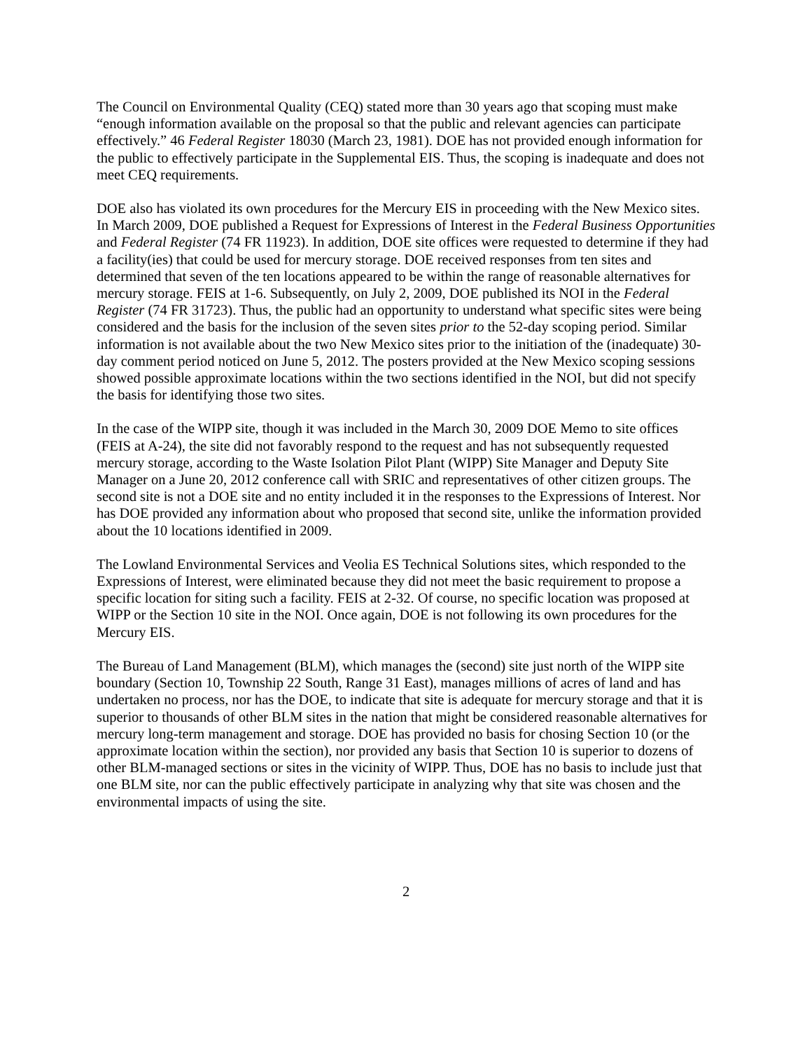The Council on Environmental Quality (CEQ) stated more than 30 years ago that scoping must make “enough information available on the proposal so that the public and relevant agencies can participate effectively.” 46 Federal Register 18030 (March 23, 1981). DOE has not provided enough information for the public to effectively participate in the Supplemental EIS. Thus, the scoping is inadequate and does not meet CEQ requirements.
DOE also has violated its own procedures for the Mercury EIS in proceeding with the New Mexico sites. In March 2009, DOE published a Request for Expressions of Interest in the Federal Business Opportunities and Federal Register (74 FR 11923). In addition, DOE site offices were requested to determine if they had a facility(ies) that could be used for mercury storage. DOE received responses from ten sites and determined that seven of the ten locations appeared to be within the range of reasonable alternatives for mercury storage. FEIS at 1-6. Subsequently, on July 2, 2009, DOE published its NOI in the Federal Register (74 FR 31723). Thus, the public had an opportunity to understand what specific sites were being considered and the basis for the inclusion of the seven sites prior to the 52-day scoping period. Similar information is not available about the two New Mexico sites prior to the initiation of the (inadequate) 30-day comment period noticed on June 5, 2012. The posters provided at the New Mexico scoping sessions showed possible approximate locations within the two sections identified in the NOI, but did not specify the basis for identifying those two sites.
In the case of the WIPP site, though it was included in the March 30, 2009 DOE Memo to site offices (FEIS at A-24), the site did not favorably respond to the request and has not subsequently requested mercury storage, according to the Waste Isolation Pilot Plant (WIPP) Site Manager and Deputy Site Manager on a June 20, 2012 conference call with SRIC and representatives of other citizen groups. The second site is not a DOE site and no entity included it in the responses to the Expressions of Interest. Nor has DOE provided any information about who proposed that second site, unlike the information provided about the 10 locations identified in 2009.
The Lowland Environmental Services and Veolia ES Technical Solutions sites, which responded to the Expressions of Interest, were eliminated because they did not meet the basic requirement to propose a specific location for siting such a facility. FEIS at 2-32. Of course, no specific location was proposed at WIPP or the Section 10 site in the NOI. Once again, DOE is not following its own procedures for the Mercury EIS.
The Bureau of Land Management (BLM), which manages the (second) site just north of the WIPP site boundary (Section 10, Township 22 South, Range 31 East), manages millions of acres of land and has undertaken no process, nor has the DOE, to indicate that site is adequate for mercury storage and that it is superior to thousands of other BLM sites in the nation that might be considered reasonable alternatives for mercury long-term management and storage. DOE has provided no basis for chosing Section 10 (or the approximate location within the section), nor provided any basis that Section 10 is superior to dozens of other BLM-managed sections or sites in the vicinity of WIPP. Thus, DOE has no basis to include just that one BLM site, nor can the public effectively participate in analyzing why that site was chosen and the environmental impacts of using the site.
2